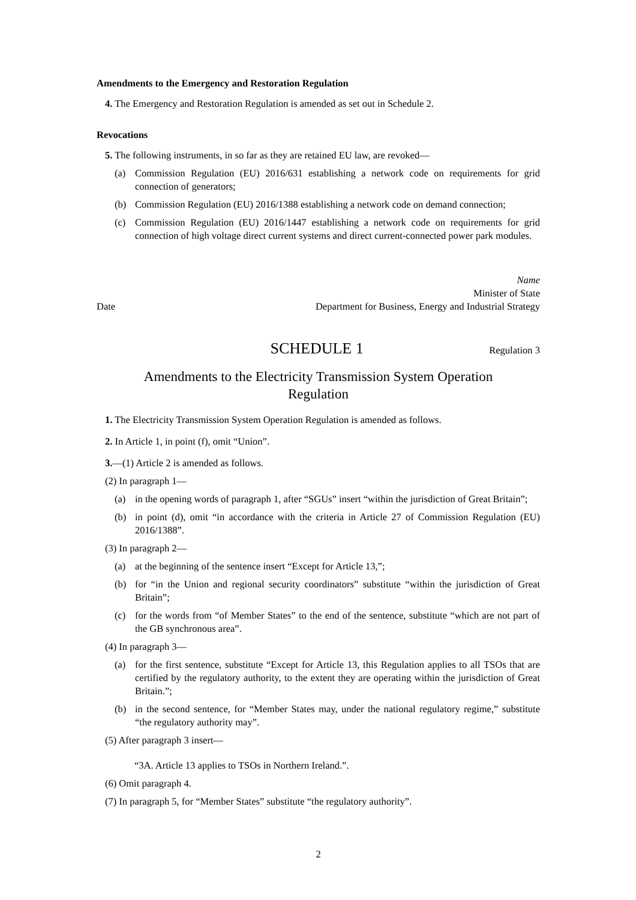Amendments to the Emergency and Restoration Regulation
4. The Emergency and Restoration Regulation is amended as set out in Schedule 2.
Revocations
5. The following instruments, in so far as they are retained EU law, are revoked—
(a) Commission Regulation (EU) 2016/631 establishing a network code on requirements for grid connection of generators;
(b) Commission Regulation (EU) 2016/1388 establishing a network code on demand connection;
(c) Commission Regulation (EU) 2016/1447 establishing a network code on requirements for grid connection of high voltage direct current systems and direct current-connected power park modules.
Date
Name
Minister of State
Department for Business, Energy and Industrial Strategy
SCHEDULE 1
Regulation 3
Amendments to the Electricity Transmission System Operation Regulation
1. The Electricity Transmission System Operation Regulation is amended as follows.
2. In Article 1, in point (f), omit “Union”.
3.—(1) Article 2 is amended as follows.
(2) In paragraph 1—
(a) in the opening words of paragraph 1, after “SGUs” insert “within the jurisdiction of Great Britain”;
(b) in point (d), omit “in accordance with the criteria in Article 27 of Commission Regulation (EU) 2016/1388”.
(3) In paragraph 2—
(a) at the beginning of the sentence insert “Except for Article 13,”;
(b) for “in the Union and regional security coordinators” substitute “within the jurisdiction of Great Britain”;
(c) for the words from “of Member States” to the end of the sentence, substitute “which are not part of the GB synchronous area”.
(4) In paragraph 3—
(a) for the first sentence, substitute “Except for Article 13, this Regulation applies to all TSOs that are certified by the regulatory authority, to the extent they are operating within the jurisdiction of Great Britain.”;
(b) in the second sentence, for “Member States may, under the national regulatory regime,” substitute “the regulatory authority may”.
(5) After paragraph 3 insert—
“3A. Article 13 applies to TSOs in Northern Ireland.”.
(6) Omit paragraph 4.
(7) In paragraph 5, for “Member States” substitute “the regulatory authority”.
2